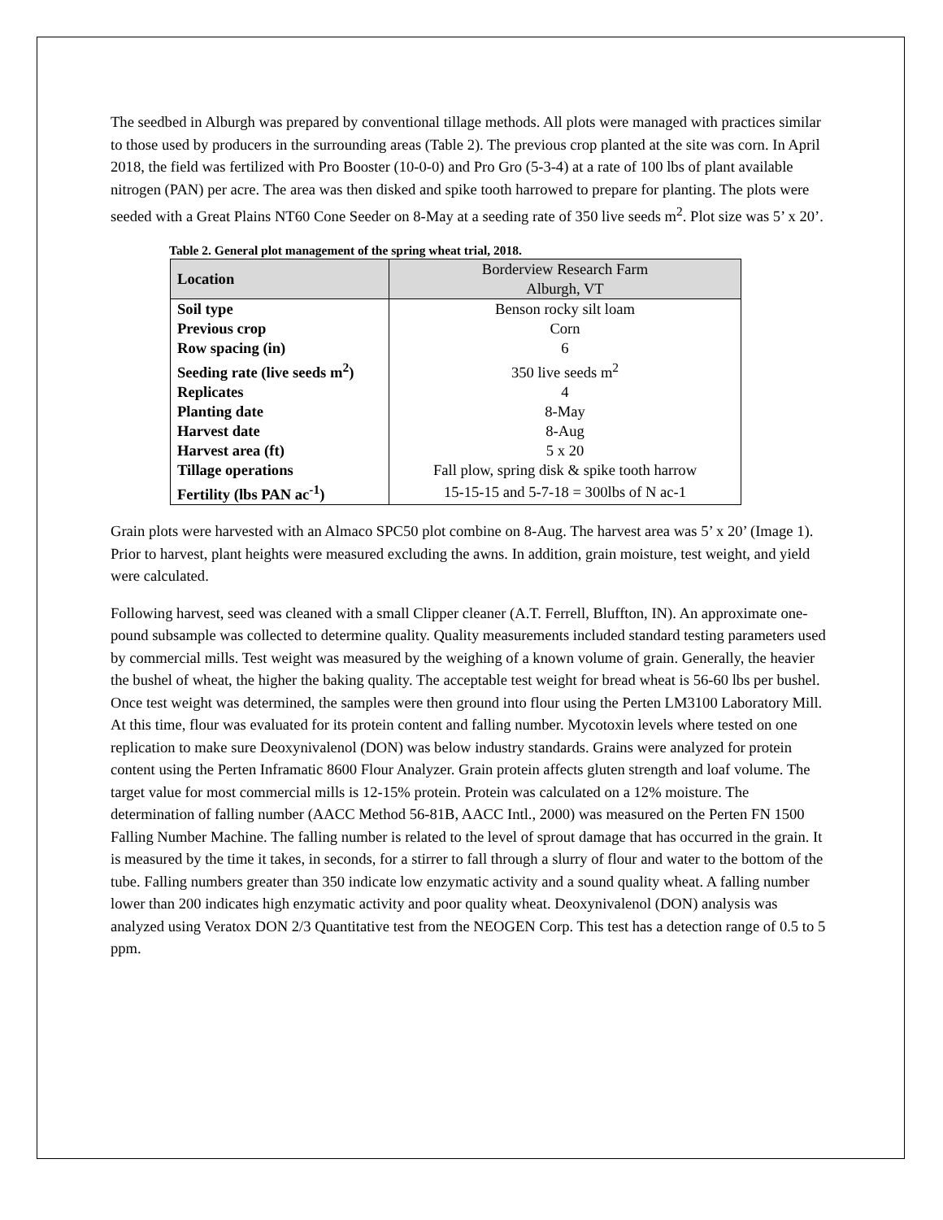The seedbed in Alburgh was prepared by conventional tillage methods. All plots were managed with practices similar to those used by producers in the surrounding areas (Table 2). The previous crop planted at the site was corn. In April 2018, the field was fertilized with Pro Booster (10-0-0) and Pro Gro (5-3-4) at a rate of 100 lbs of plant available nitrogen (PAN) per acre. The area was then disked and spike tooth harrowed to prepare for planting. The plots were seeded with a Great Plains NT60 Cone Seeder on 8-May at a seeding rate of 350 live seeds m<sup>2</sup>. Plot size was 5’ x 20’.
Table 2. General plot management of the spring wheat trial, 2018.
| Location | Borderview Research Farm Alburgh, VT |
| Soil type | Benson rocky silt loam |
| Previous crop | Corn |
| Row spacing (in) | 6 |
| Seeding rate (live seeds m<sup>2</sup>) | 350 live seeds m<sup>2</sup> |
| Replicates | 4 |
| Planting date | 8-May |
| Harvest date | 8-Aug |
| Harvest area (ft) | 5 x 20 |
| Tillage operations | Fall plow, spring disk & spike tooth harrow |
| Fertility (lbs PAN ac<sup>-1</sup>) | 15-15-15 and 5-7-18 = 300lbs of N ac-1 |
Grain plots were harvested with an Almaco SPC50 plot combine on 8-Aug. The harvest area was 5’ x 20’ (Image 1). Prior to harvest, plant heights were measured excluding the awns. In addition, grain moisture, test weight, and yield were calculated.
Following harvest, seed was cleaned with a small Clipper cleaner (A.T. Ferrell, Bluffton, IN). An approximate one-pound subsample was collected to determine quality. Quality measurements included standard testing parameters used by commercial mills. Test weight was measured by the weighing of a known volume of grain. Generally, the heavier the bushel of wheat, the higher the baking quality. The acceptable test weight for bread wheat is 56-60 lbs per bushel. Once test weight was determined, the samples were then ground into flour using the Perten LM3100 Laboratory Mill. At this time, flour was evaluated for its protein content and falling number. Mycotoxin levels where tested on one replication to make sure Deoxynivalenol (DON) was below industry standards. Grains were analyzed for protein content using the Perten Inframatic 8600 Flour Analyzer. Grain protein affects gluten strength and loaf volume. The target value for most commercial mills is 12-15% protein. Protein was calculated on a 12% moisture. The determination of falling number (AACC Method 56-81B, AACC Intl., 2000) was measured on the Perten FN 1500 Falling Number Machine. The falling number is related to the level of sprout damage that has occurred in the grain. It is measured by the time it takes, in seconds, for a stirrer to fall through a slurry of flour and water to the bottom of the tube. Falling numbers greater than 350 indicate low enzymatic activity and a sound quality wheat. A falling number lower than 200 indicates high enzymatic activity and poor quality wheat. Deoxynivalenol (DON) analysis was analyzed using Veratox DON 2/3 Quantitative test from the NEOGEN Corp. This test has a detection range of 0.5 to 5 ppm.